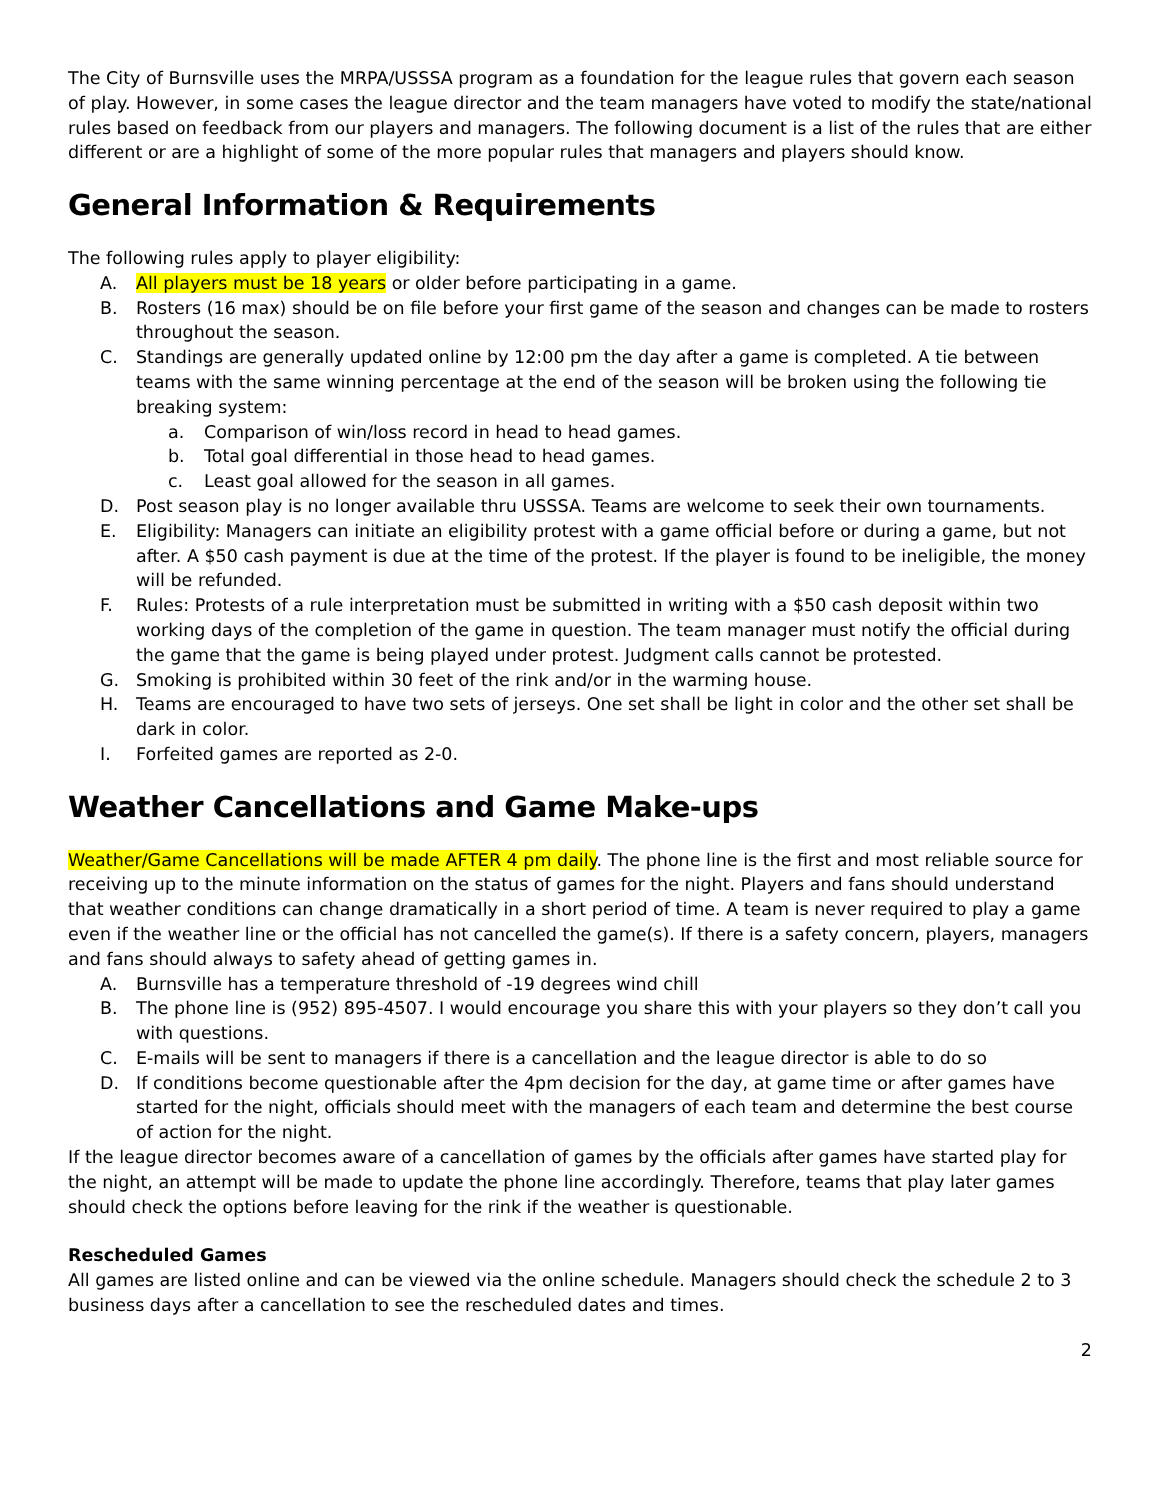The City of Burnsville uses the MRPA/USSSA program as a foundation for the league rules that govern each season of play. However, in some cases the league director and the team managers have voted to modify the state/national rules based on feedback from our players and managers. The following document is a list of the rules that are either different or are a highlight of some of the more popular rules that managers and players should know.
General Information & Requirements
The following rules apply to player eligibility:
A. All players must be 18 years or older before participating in a game.
B. Rosters (16 max) should be on file before your first game of the season and changes can be made to rosters throughout the season.
C. Standings are generally updated online by 12:00 pm the day after a game is completed. A tie between teams with the same winning percentage at the end of the season will be broken using the following tie breaking system:
a. Comparison of win/loss record in head to head games.
b. Total goal differential in those head to head games.
c. Least goal allowed for the season in all games.
D. Post season play is no longer available thru USSSA. Teams are welcome to seek their own tournaments.
E. Eligibility: Managers can initiate an eligibility protest with a game official before or during a game, but not after. A $50 cash payment is due at the time of the protest. If the player is found to be ineligible, the money will be refunded.
F. Rules: Protests of a rule interpretation must be submitted in writing with a $50 cash deposit within two working days of the completion of the game in question. The team manager must notify the official during the game that the game is being played under protest. Judgment calls cannot be protested.
G. Smoking is prohibited within 30 feet of the rink and/or in the warming house.
H. Teams are encouraged to have two sets of jerseys. One set shall be light in color and the other set shall be dark in color.
I. Forfeited games are reported as 2-0.
Weather Cancellations and Game Make-ups
Weather/Game Cancellations will be made AFTER 4 pm daily. The phone line is the first and most reliable source for receiving up to the minute information on the status of games for the night. Players and fans should understand that weather conditions can change dramatically in a short period of time. A team is never required to play a game even if the weather line or the official has not cancelled the game(s). If there is a safety concern, players, managers and fans should always to safety ahead of getting games in.
A. Burnsville has a temperature threshold of -19 degrees wind chill
B. The phone line is (952) 895-4507. I would encourage you share this with your players so they don’t call you with questions.
C. E-mails will be sent to managers if there is a cancellation and the league director is able to do so
D. If conditions become questionable after the 4pm decision for the day, at game time or after games have started for the night, officials should meet with the managers of each team and determine the best course of action for the night.
If the league director becomes aware of a cancellation of games by the officials after games have started play for the night, an attempt will be made to update the phone line accordingly. Therefore, teams that play later games should check the options before leaving for the rink if the weather is questionable.
Rescheduled Games
All games are listed online and can be viewed via the online schedule. Managers should check the schedule 2 to 3 business days after a cancellation to see the rescheduled dates and times.
2